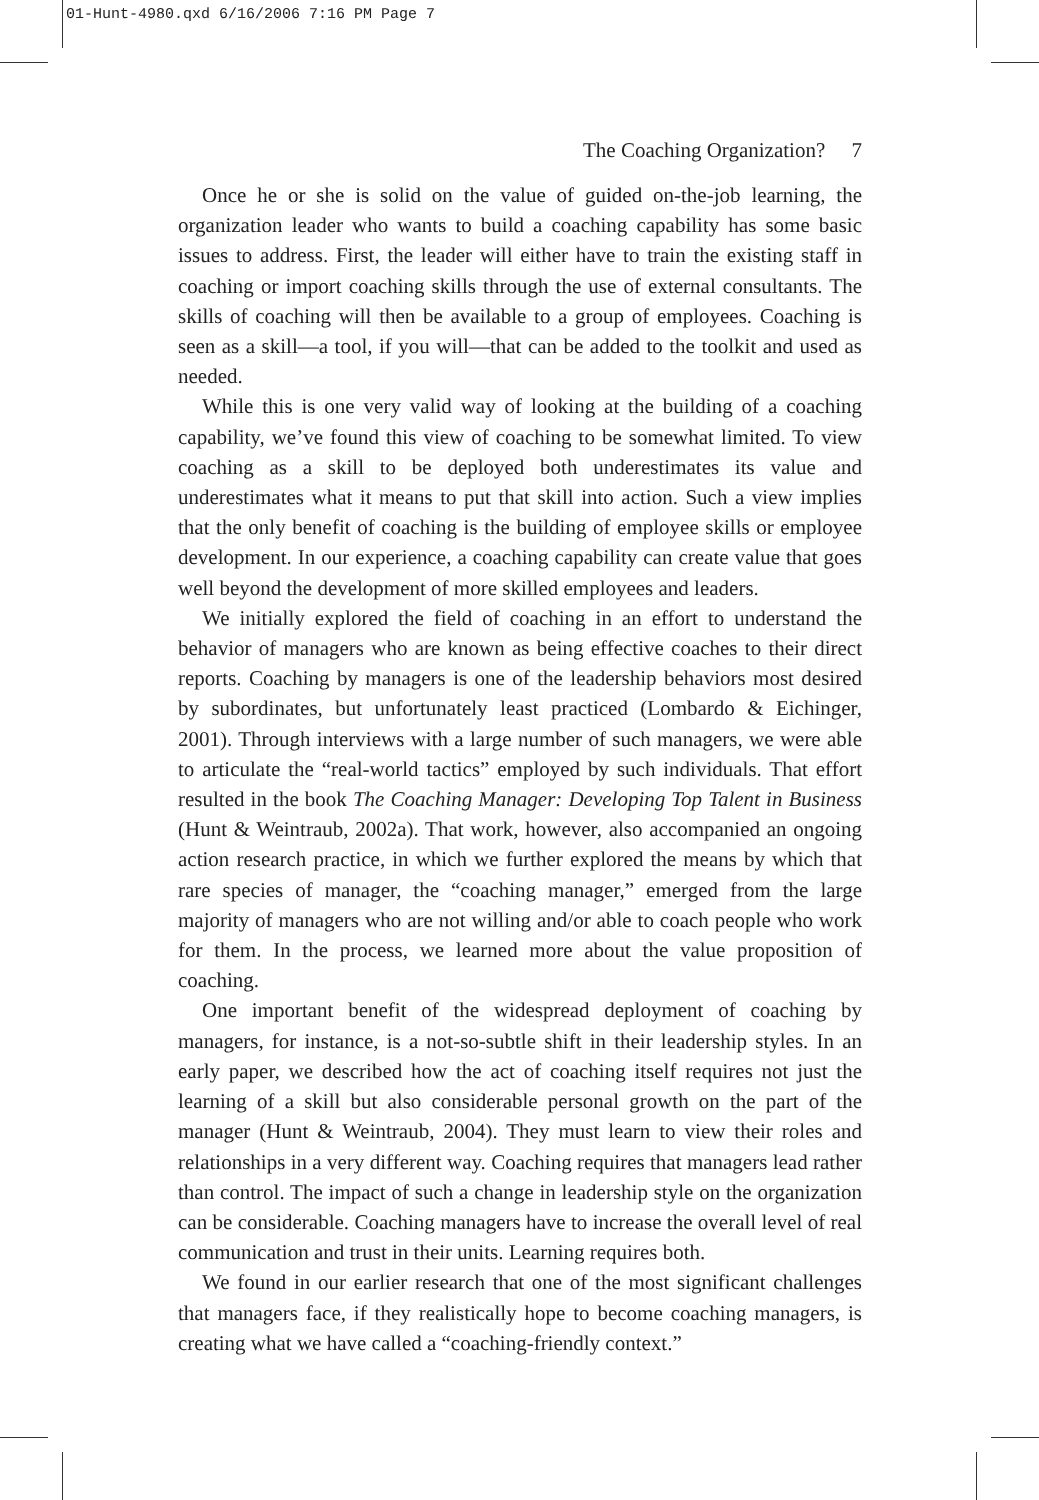01-Hunt-4980.qxd 6/16/2006 7:16 PM Page 7
The Coaching Organization? 7
Once he or she is solid on the value of guided on-the-job learning, the organization leader who wants to build a coaching capability has some basic issues to address. First, the leader will either have to train the existing staff in coaching or import coaching skills through the use of external consultants. The skills of coaching will then be available to a group of employees. Coaching is seen as a skill—a tool, if you will—that can be added to the toolkit and used as needed.
While this is one very valid way of looking at the building of a coaching capability, we’ve found this view of coaching to be somewhat limited. To view coaching as a skill to be deployed both underestimates its value and underestimates what it means to put that skill into action. Such a view implies that the only benefit of coaching is the building of employee skills or employee development. In our experience, a coaching capability can create value that goes well beyond the development of more skilled employees and leaders.
We initially explored the field of coaching in an effort to understand the behavior of managers who are known as being effective coaches to their direct reports. Coaching by managers is one of the leadership behaviors most desired by subordinates, but unfortunately least practiced (Lombardo & Eichinger, 2001). Through interviews with a large number of such managers, we were able to articulate the “real-world tactics” employed by such individuals. That effort resulted in the book The Coaching Manager: Developing Top Talent in Business (Hunt & Weintraub, 2002a). That work, however, also accompanied an ongoing action research practice, in which we further explored the means by which that rare species of manager, the “coaching manager,” emerged from the large majority of managers who are not willing and/or able to coach people who work for them. In the process, we learned more about the value proposition of coaching.
One important benefit of the widespread deployment of coaching by managers, for instance, is a not-so-subtle shift in their leadership styles. In an early paper, we described how the act of coaching itself requires not just the learning of a skill but also considerable personal growth on the part of the manager (Hunt & Weintraub, 2004). They must learn to view their roles and relationships in a very different way. Coaching requires that managers lead rather than control. The impact of such a change in leadership style on the organization can be considerable. Coaching managers have to increase the overall level of real communication and trust in their units. Learning requires both.
We found in our earlier research that one of the most significant challenges that managers face, if they realistically hope to become coaching managers, is creating what we have called a “coaching-friendly context.”